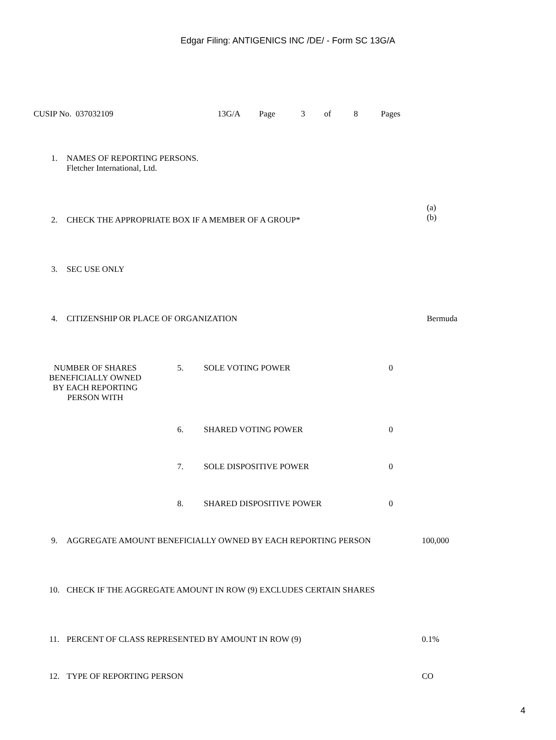Edgar Filing: ANTIGENICS INC /DE/ - Form SC 13G/A
CUSIP No. 037032109 13G/A Page 3 of 8 Pages
| 1. | NAMES OF REPORTING PERSONS. Fletcher International, Ltd. | |
| 2. | CHECK THE APPROPRIATE BOX IF A MEMBER OF A GROUP* | (a) (b) |
| 3. | SEC USE ONLY | |
| 4. | CITIZENSHIP OR PLACE OF ORGANIZATION | Bermuda |
| NUMBER OF SHARES BENEFICIALLY OWNED BY EACH REPORTING PERSON WITH | 5. | SOLE VOTING POWER | 0 |
| | 6. | SHARED VOTING POWER | 0 |
| | 7. | SOLE DISPOSITIVE POWER | 0 |
| | 8. | SHARED DISPOSITIVE POWER | 0 |
| 9. | AGGREGATE AMOUNT BENEFICIALLY OWNED BY EACH REPORTING PERSON | 100,000 |
| 10. | CHECK IF THE AGGREGATE AMOUNT IN ROW (9) EXCLUDES CERTAIN SHARES | |
| 11. | PERCENT OF CLASS REPRESENTED BY AMOUNT IN ROW (9) | 0.1% |
| 12. | TYPE OF REPORTING PERSON | CO |
4